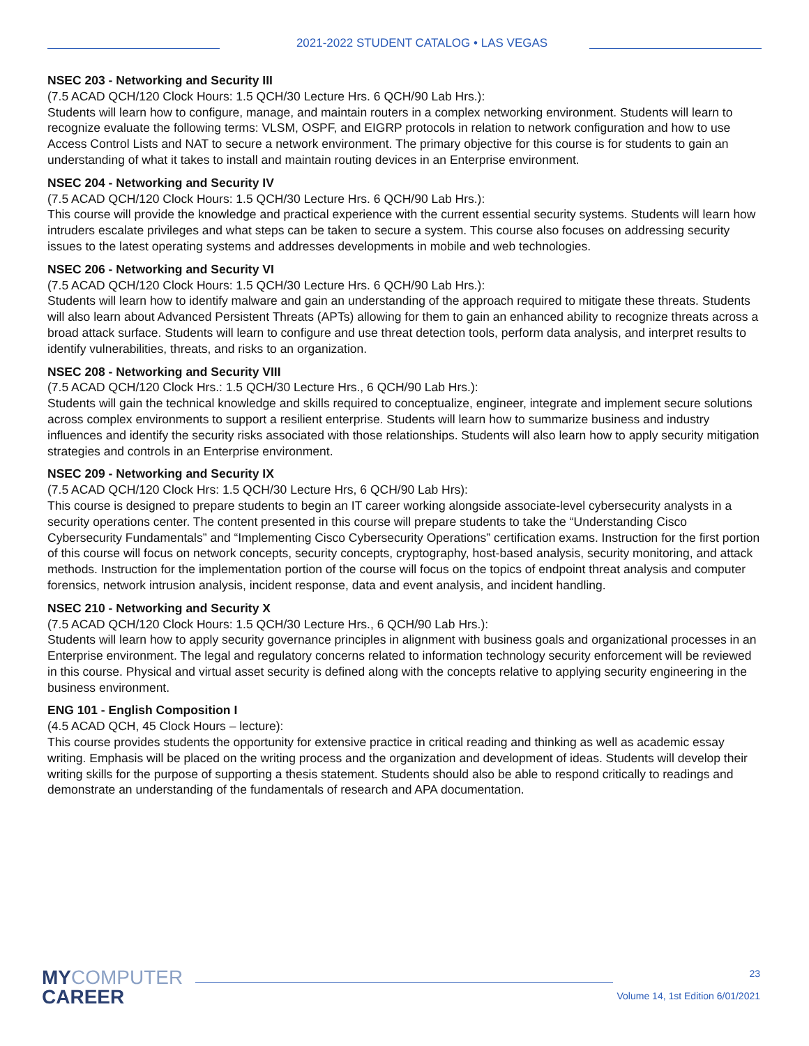2021-2022 STUDENT CATALOG • LAS VEGAS
NSEC 203 - Networking and Security III
(7.5 ACAD QCH/120 Clock Hours: 1.5 QCH/30 Lecture Hrs. 6 QCH/90 Lab Hrs.):
Students will learn how to configure, manage, and maintain routers in a complex networking environment. Students will learn to recognize evaluate the following terms: VLSM, OSPF, and EIGRP protocols in relation to network configuration and how to use Access Control Lists and NAT to secure a network environment. The primary objective for this course is for students to gain an understanding of what it takes to install and maintain routing devices in an Enterprise environment.
NSEC 204 - Networking and Security IV
(7.5 ACAD QCH/120 Clock Hours: 1.5 QCH/30 Lecture Hrs. 6 QCH/90 Lab Hrs.):
This course will provide the knowledge and practical experience with the current essential security systems. Students will learn how intruders escalate privileges and what steps can be taken to secure a system. This course also focuses on addressing security issues to the latest operating systems and addresses developments in mobile and web technologies.
NSEC 206 - Networking and Security VI
(7.5 ACAD QCH/120 Clock Hours: 1.5 QCH/30 Lecture Hrs. 6 QCH/90 Lab Hrs.):
Students will learn how to identify malware and gain an understanding of the approach required to mitigate these threats. Students will also learn about Advanced Persistent Threats (APTs) allowing for them to gain an enhanced ability to recognize threats across a broad attack surface. Students will learn to configure and use threat detection tools, perform data analysis, and interpret results to identify vulnerabilities, threats, and risks to an organization.
NSEC 208 - Networking and Security VIII
(7.5 ACAD QCH/120 Clock Hrs.: 1.5 QCH/30 Lecture Hrs., 6 QCH/90 Lab Hrs.):
Students will gain the technical knowledge and skills required to conceptualize, engineer, integrate and implement secure solutions across complex environments to support a resilient enterprise. Students will learn how to summarize business and industry influences and identify the security risks associated with those relationships. Students will also learn how to apply security mitigation strategies and controls in an Enterprise environment.
NSEC 209 - Networking and Security IX
(7.5 ACAD QCH/120 Clock Hrs: 1.5 QCH/30 Lecture Hrs, 6 QCH/90 Lab Hrs):
This course is designed to prepare students to begin an IT career working alongside associate-level cybersecurity analysts in a security operations center. The content presented in this course will prepare students to take the “Understanding Cisco Cybersecurity Fundamentals” and “Implementing Cisco Cybersecurity Operations” certification exams. Instruction for the first portion of this course will focus on network concepts, security concepts, cryptography, host-based analysis, security monitoring, and attack methods. Instruction for the implementation portion of the course will focus on the topics of endpoint threat analysis and computer forensics, network intrusion analysis, incident response, data and event analysis, and incident handling.
NSEC 210 - Networking and Security X
(7.5 ACAD QCH/120 Clock Hours: 1.5 QCH/30 Lecture Hrs., 6 QCH/90 Lab Hrs.):
Students will learn how to apply security governance principles in alignment with business goals and organizational processes in an Enterprise environment. The legal and regulatory concerns related to information technology security enforcement will be reviewed in this course. Physical and virtual asset security is defined along with the concepts relative to applying security engineering in the business environment.
ENG 101 - English Composition I
(4.5 ACAD QCH, 45 Clock Hours – lecture):
This course provides students the opportunity for extensive practice in critical reading and thinking as well as academic essay writing. Emphasis will be placed on the writing process and the organization and development of ideas. Students will develop their writing skills for the purpose of supporting a thesis statement. Students should also be able to respond critically to readings and demonstrate an understanding of the fundamentals of research and APA documentation.
MYCOMPUTER
CAREER
23
Volume 14, 1st Edition 6/01/2021